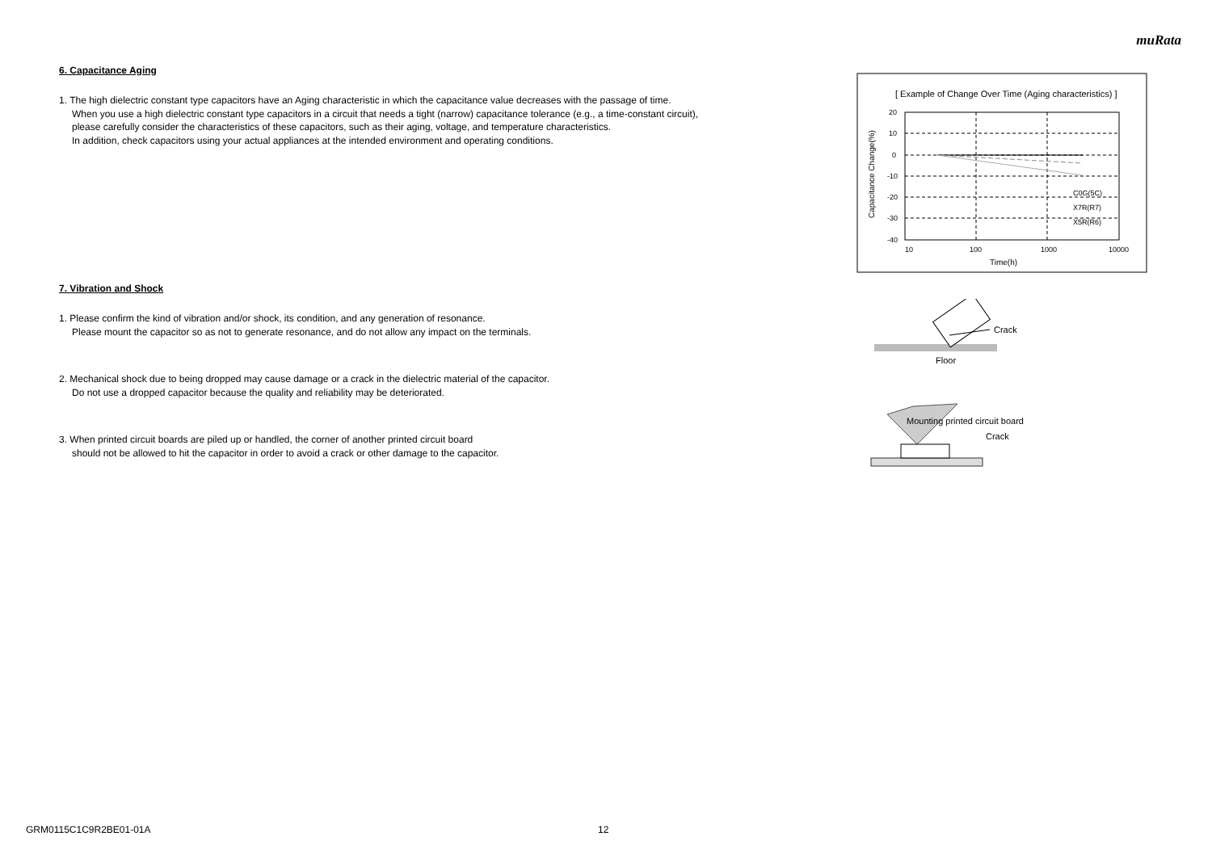muRata
6. Capacitance Aging
1. The high dielectric constant type capacitors have an Aging characteristic in which the capacitance value decreases with the passage of time.
When you use a high dielectric constant type capacitors in a circuit that needs a tight (narrow) capacitance tolerance (e.g., a time-constant circuit),
please carefully consider the characteristics of these capacitors, such as their aging, voltage, and temperature characteristics.
In addition, check capacitors using your actual appliances at the intended environment and operating conditions.
7. Vibration and Shock
1. Please confirm the kind of vibration and/or shock, its condition, and any generation of resonance.
Please mount the capacitor so as not to generate resonance, and do not allow any impact on the terminals.
2. Mechanical shock due to being dropped may cause damage or a crack in the dielectric material of the capacitor.
Do not use a dropped capacitor because the quality and reliability may be deteriorated.
3. When printed circuit boards are piled up or handled, the corner of another printed circuit board
should not be allowed to hit the capacitor in order to avoid a crack or other damage to the capacitor.
[ Example of Change Over Time (Aging characteristics) ]
20
10
0
-10
-20
-30
-40
10
100
1000
10000
Time(h)
C0G(5C)
X7R(R7)
X5R(R6)
Capacitance Change(%)
Crack
Floor
Mounting printed circuit board
Crack
GRM0115C1C9R2BE01-01A 12